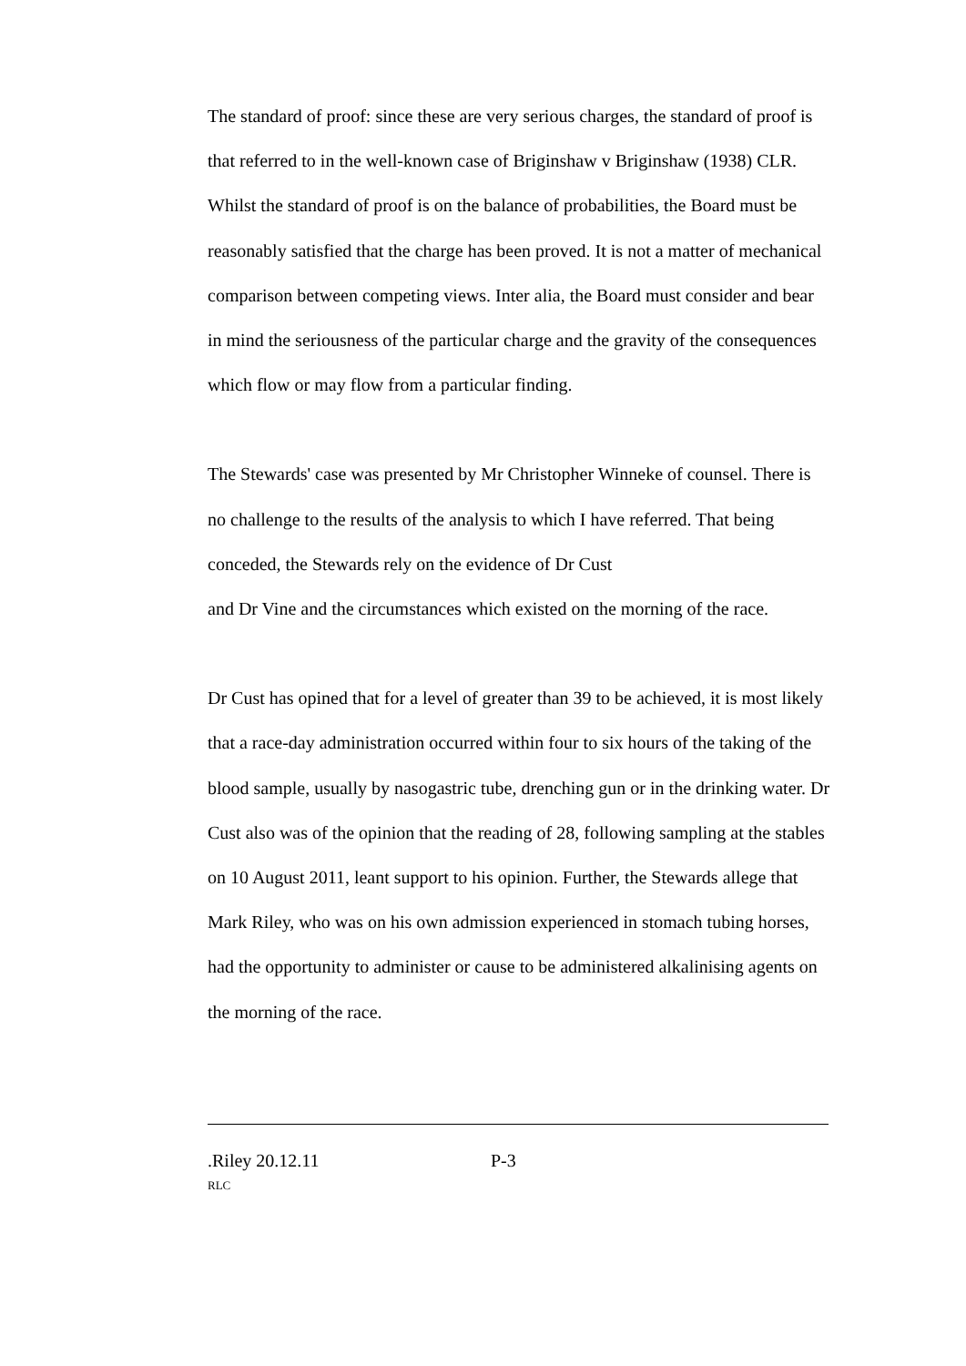The standard of proof: since these are very serious charges, the standard of proof is that referred to in the well-known case of Briginshaw v Briginshaw (1938) CLR. Whilst the standard of proof is on the balance of probabilities, the Board must be reasonably satisfied that the charge has been proved. It is not a matter of mechanical comparison between competing views. Inter alia, the Board must consider and bear in mind the seriousness of the particular charge and the gravity of the consequences which flow or may flow from a particular finding.
The Stewards' case was presented by Mr Christopher Winneke of counsel. There is no challenge to the results of the analysis to which I have referred. That being conceded, the Stewards rely on the evidence of Dr Cust
and Dr Vine and the circumstances which existed on the morning of the race.
Dr Cust has opined that for a level of greater than 39 to be achieved, it is most likely that a race-day administration occurred within four to six hours of the taking of the blood sample, usually by nasogastric tube, drenching gun or in the drinking water. Dr Cust also was of the opinion that the reading of 28, following sampling at the stables on 10 August 2011, leant support to his opinion. Further, the Stewards allege that Mark Riley, who was on his own admission experienced in stomach tubing horses, had the opportunity to administer or cause to be administered alkalinising agents on the morning of the race.
.Riley 20.12.11 P-3
RLC